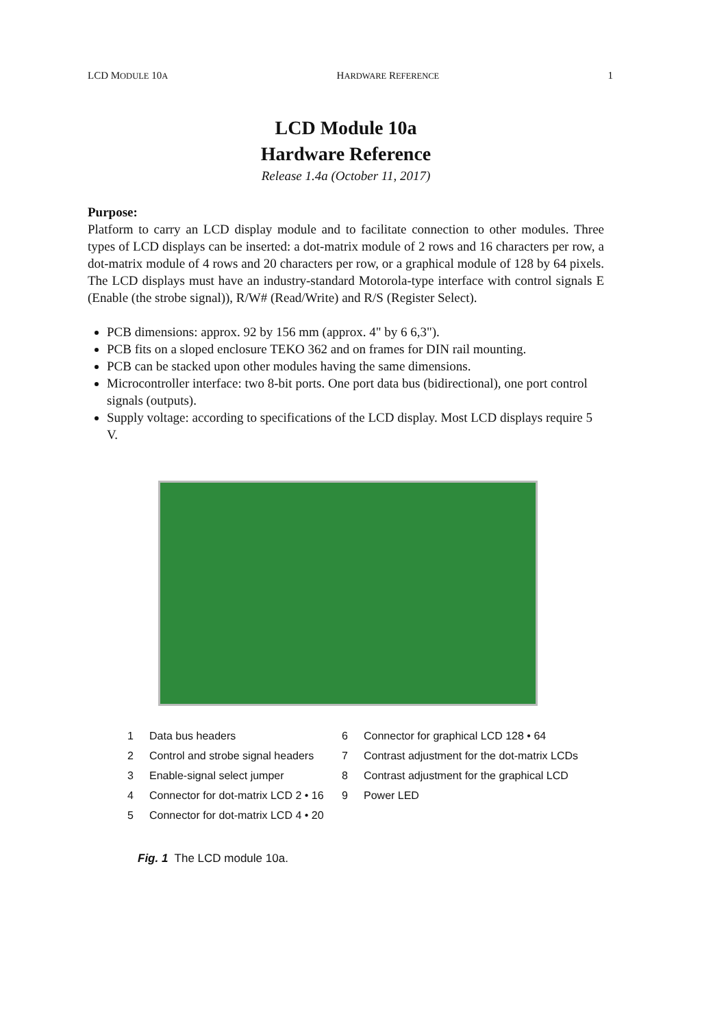LCD MODULE 10A HARDWARE REFERENCE 1
LCD Module 10a
Hardware Reference
Release 1.4a (October 11, 2017)
Purpose:
Platform to carry an LCD display module and to facilitate connection to other modules. Three types of LCD displays can be inserted: a dot-matrix module of 2 rows and 16 characters per row, a dot-matrix module of 4 rows and 20 characters per row, or a graphical module of 128 by 64 pixels. The LCD displays must have an industry-standard Motorola-type interface with control signals E (Enable (the strobe signal)), R/W# (Read/Write) and R/S (Register Select).
PCB dimensions: approx. 92 by 156 mm (approx. 4" by 6 6,3").
PCB fits on a sloped enclosure TEKO 362 and on frames for DIN rail mounting.
PCB can be stacked upon other modules having the same dimensions.
Microcontroller interface: two 8-bit ports. One port data bus (bidirectional), one port control signals (outputs).
Supply voltage: according to specifications of the LCD display. Most LCD displays require 5 V.
1 Data bus headers 6 Connector for graphical LCD 128 • 64 2 Control and strobe signal headers 7 Contrast adjustment for the dot-matrix LCDs 3 Enable-signal select jumper 8 Contrast adjustment for the graphical LCD 4 Connector for dot-matrix LCD 2 • 16 9 Power LED 5 Connector for dot-matrix LCD 4 • 20
Fig. 1 The LCD module 10a.